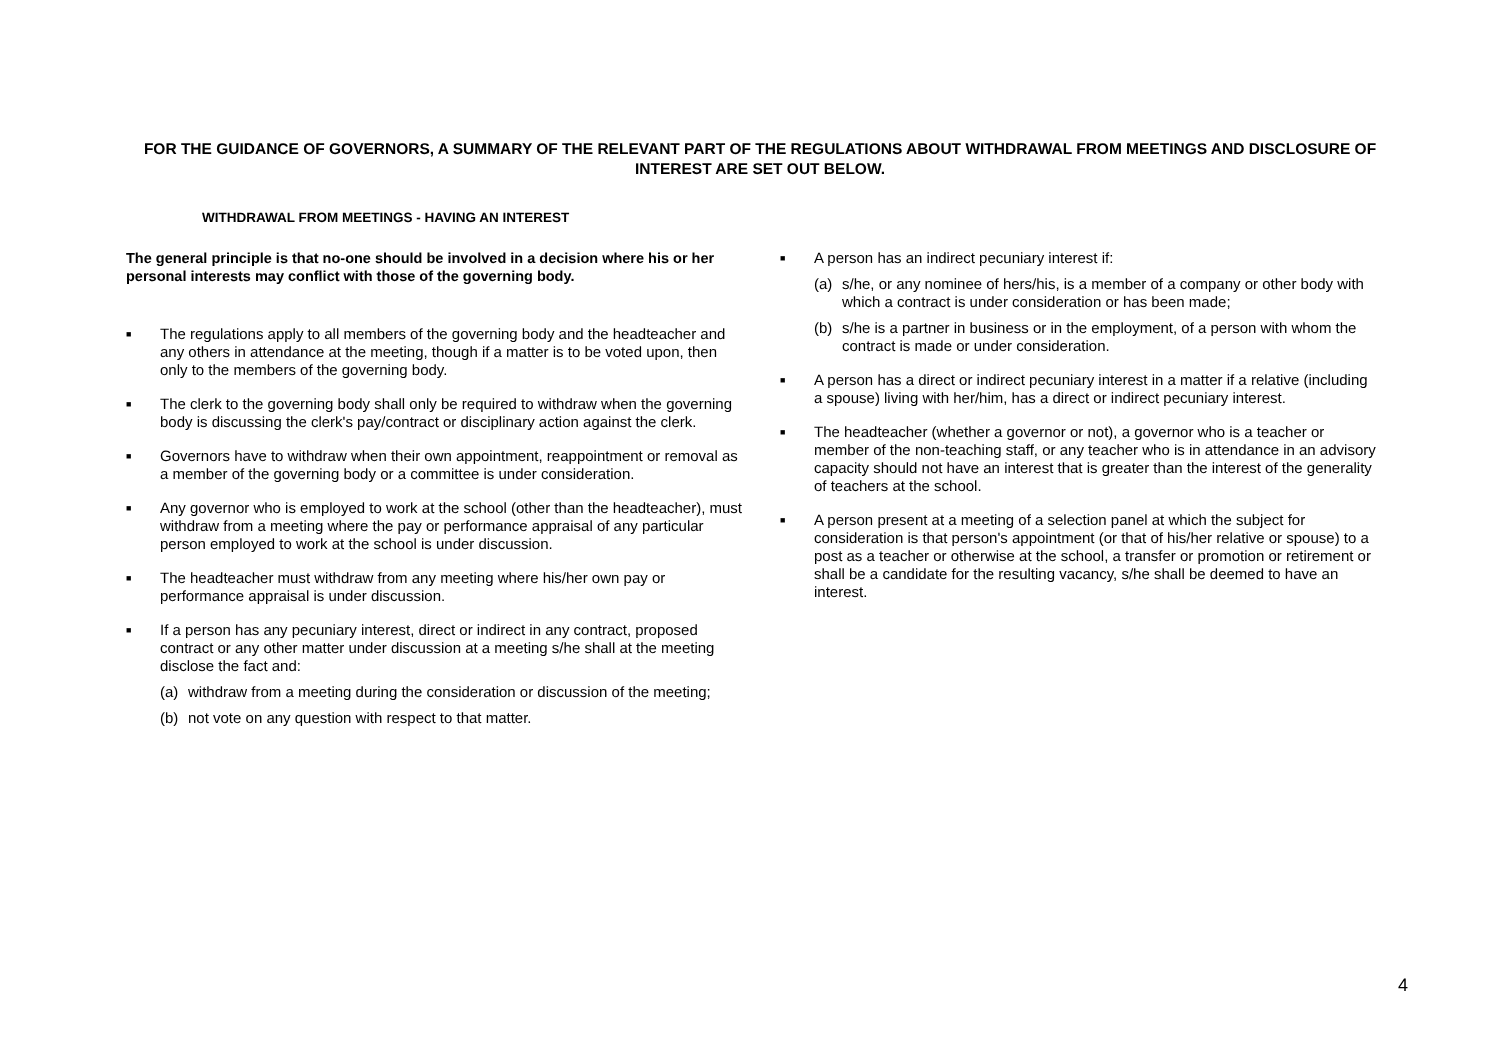FOR THE GUIDANCE OF GOVERNORS, A SUMMARY OF THE RELEVANT PART OF THE REGULATIONS ABOUT WITHDRAWAL FROM MEETINGS AND DISCLOSURE OF INTEREST ARE SET OUT BELOW.
WITHDRAWAL FROM MEETINGS - HAVING AN INTEREST
The general principle is that no-one should be involved in a decision where his or her personal interests may conflict with those of the governing body.
■
The regulations apply to all members of the governing body and the headteacher and any others in attendance at the meeting, though if a matter is to be voted upon, then only to the members of the governing body.
■
The clerk to the governing body shall only be required to withdraw when the governing body is discussing the clerk's pay/contract or disciplinary action against the clerk.
■
Governors have to withdraw when their own appointment, reappointment or removal as a member of the governing body or a committee is under consideration.
■
Any governor who is employed to work at the school (other than the headteacher), must withdraw from a meeting where the pay or performance appraisal of any particular person employed to work at the school is under discussion.
■
The headteacher must withdraw from any meeting where his/her own pay or performance appraisal is under discussion.
■
If a person has any pecuniary interest, direct or indirect in any contract, proposed contract or any other matter under discussion at a meeting s/he shall at the meeting disclose the fact and:
(a) withdraw from a meeting during the consideration or discussion of the meeting;
(b) not vote on any question with respect to that matter.
■
A person has an indirect pecuniary interest if:
(a) s/he, or any nominee of hers/his, is a member of a company or other body with which a contract is under consideration or has been made;
(b) s/he is a partner in business or in the employment, of a person with whom the contract is made or under consideration.
■
A person has a direct or indirect pecuniary interest in a matter if a relative (including a spouse) living with her/him, has a direct or indirect pecuniary interest.
■
The headteacher (whether a governor or not), a governor who is a teacher or member of the non-teaching staff, or any teacher who is in attendance in an advisory capacity should not have an interest that is greater than the interest of the generality of teachers at the school.
■
A person present at a meeting of a selection panel at which the subject for consideration is that person's appointment (or that of his/her relative or spouse) to a post as a teacher or otherwise at the school, a transfer or promotion or retirement or shall be a candidate for the resulting vacancy, s/he shall be deemed to have an interest.
4